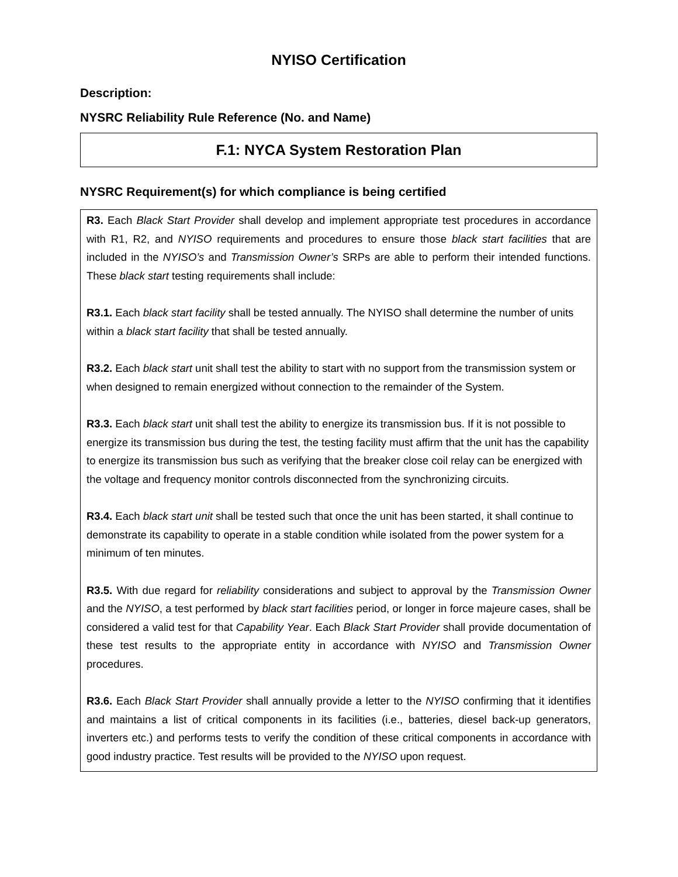NYISO Certification
Description:
NYSRC Reliability Rule Reference (No. and Name)
F.1: NYCA System Restoration Plan
NYSRC Requirement(s) for which compliance is being certified
R3. Each Black Start Provider shall develop and implement appropriate test procedures in accordance with R1, R2, and NYISO requirements and procedures to ensure those black start facilities that are included in the NYISO’s and Transmission Owner’s SRPs are able to perform their intended functions. These black start testing requirements shall include:
R3.1. Each black start facility shall be tested annually. The NYISO shall determine the number of units within a black start facility that shall be tested annually.
R3.2. Each black start unit shall test the ability to start with no support from the transmission system or when designed to remain energized without connection to the remainder of the System.
R3.3. Each black start unit shall test the ability to energize its transmission bus. If it is not possible to energize its transmission bus during the test, the testing facility must affirm that the unit has the capability to energize its transmission bus such as verifying that the breaker close coil relay can be energized with the voltage and frequency monitor controls disconnected from the synchronizing circuits.
R3.4. Each black start unit shall be tested such that once the unit has been started, it shall continue to demonstrate its capability to operate in a stable condition while isolated from the power system for a minimum of ten minutes.
R3.5. With due regard for reliability considerations and subject to approval by the Transmission Owner and the NYISO, a test performed by black start facilities period, or longer in force majeure cases, shall be considered a valid test for that Capability Year. Each Black Start Provider shall provide documentation of these test results to the appropriate entity in accordance with NYISO and Transmission Owner procedures.
R3.6. Each Black Start Provider shall annually provide a letter to the NYISO confirming that it identifies and maintains a list of critical components in its facilities (i.e., batteries, diesel back-up generators, inverters etc.) and performs tests to verify the condition of these critical components in accordance with good industry practice. Test results will be provided to the NYISO upon request.